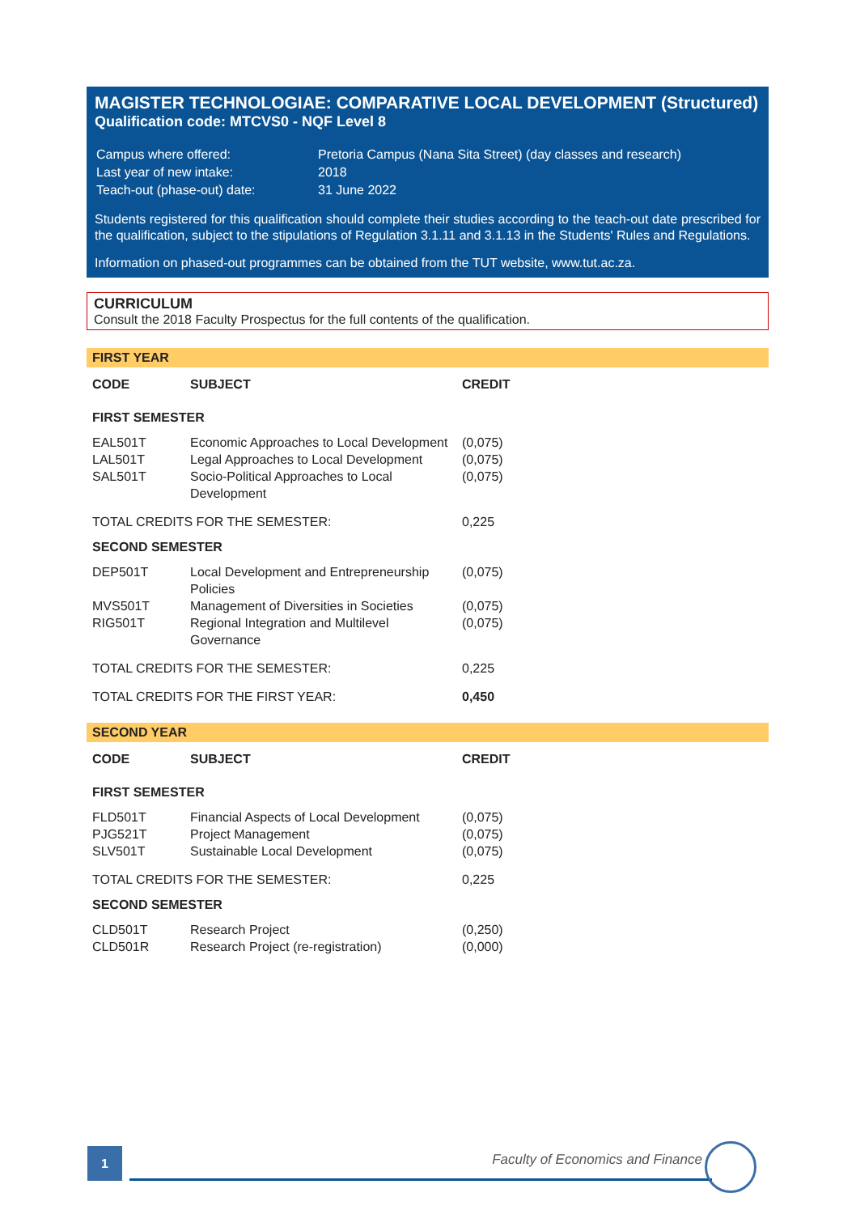MAGISTER TECHNOLOGIAE: COMPARATIVE LOCAL DEVELOPMENT (Structured)
Qualification code: MTCVS0 - NQF Level 8
| Campus where offered: | Pretoria Campus (Nana Sita Street) (day classes and research) |
| Last year of new intake: | 2018 |
| Teach-out (phase-out) date: | 31 June 2022 |
Students registered for this qualification should complete their studies according to the teach-out date prescribed for the qualification, subject to the stipulations of Regulation 3.1.11 and 3.1.13 in the Students' Rules and Regulations.
Information on phased-out programmes can be obtained from the TUT website, www.tut.ac.za.
CURRICULUM
Consult the 2018 Faculty Prospectus for the full contents of the qualification.
FIRST YEAR
| CODE | SUBJECT | CREDIT |
| --- | --- | --- |
| FIRST SEMESTER | | |
| EAL501T | Economic Approaches to Local Development | (0,075) |
| LAL501T | Legal Approaches to Local Development | (0,075) |
| SAL501T | Socio-Political Approaches to Local Development | (0,075) |
| TOTAL CREDITS FOR THE SEMESTER: | | 0,225 |
| SECOND SEMESTER | | |
| DEP501T | Local Development and Entrepreneurship Policies | (0,075) |
| MVS501T | Management of Diversities in Societies | (0,075) |
| RIG501T | Regional Integration and Multilevel Governance | (0,075) |
| TOTAL CREDITS FOR THE SEMESTER: | | 0,225 |
| TOTAL CREDITS FOR THE FIRST YEAR: | | 0,450 |
SECOND YEAR
| CODE | SUBJECT | CREDIT |
| --- | --- | --- |
| FIRST SEMESTER | | |
| FLD501T | Financial Aspects of Local Development | (0,075) |
| PJG521T | Project Management | (0,075) |
| SLV501T | Sustainable Local Development | (0,075) |
| TOTAL CREDITS FOR THE SEMESTER: | | 0,225 |
| SECOND SEMESTER | | |
| CLD501T | Research Project | (0,250) |
| CLD501R | Research Project (re-registration) | (0,000) |
1
Faculty of Economics and Finance